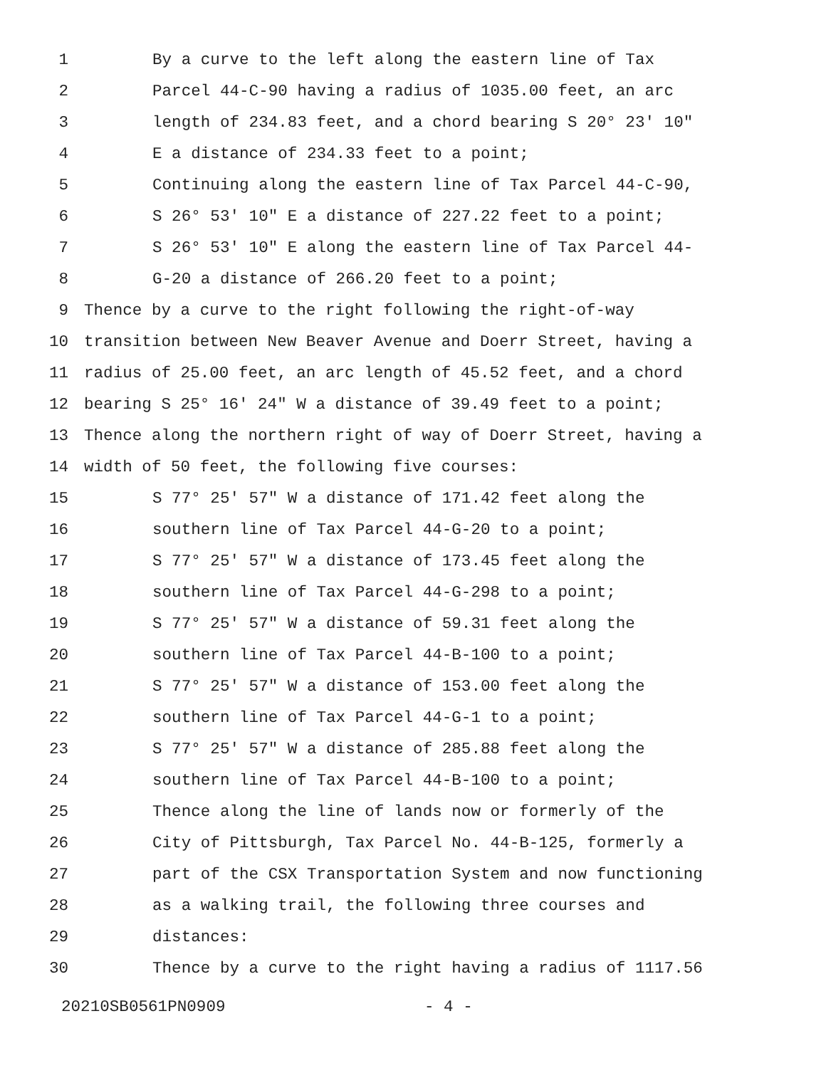1 By a curve to the left along the eastern line of Tax
2 Parcel 44-C-90 having a radius of 1035.00 feet, an arc
3 length of 234.83 feet, and a chord bearing S 20° 23' 10"
4 E a distance of 234.33 feet to a point;
5 Continuing along the eastern line of Tax Parcel 44-C-90,
6 S 26° 53' 10" E a distance of 227.22 feet to a point;
7 S 26° 53' 10" E along the eastern line of Tax Parcel 44-
8 G-20 a distance of 266.20 feet to a point;
9 Thence by a curve to the right following the right-of-way
10 transition between New Beaver Avenue and Doerr Street, having a
11 radius of 25.00 feet, an arc length of 45.52 feet, and a chord
12 bearing S 25° 16' 24" W a distance of 39.49 feet to a point;
13 Thence along the northern right of way of Doerr Street, having a
14 width of 50 feet, the following five courses:
15 S 77° 25' 57" W a distance of 171.42 feet along the
16 southern line of Tax Parcel 44-G-20 to a point;
17 S 77° 25' 57" W a distance of 173.45 feet along the
18 southern line of Tax Parcel 44-G-298 to a point;
19 S 77° 25' 57" W a distance of 59.31 feet along the
20 southern line of Tax Parcel 44-B-100 to a point;
21 S 77° 25' 57" W a distance of 153.00 feet along the
22 southern line of Tax Parcel 44-G-1 to a point;
23 S 77° 25' 57" W a distance of 285.88 feet along the
24 southern line of Tax Parcel 44-B-100 to a point;
25 Thence along the line of lands now or formerly of the
26 City of Pittsburgh, Tax Parcel No. 44-B-125, formerly a
27 part of the CSX Transportation System and now functioning
28 as a walking trail, the following three courses and
29 distances:
30 Thence by a curve to the right having a radius of 1117.56
20210SB0561PN0909 - 4 -